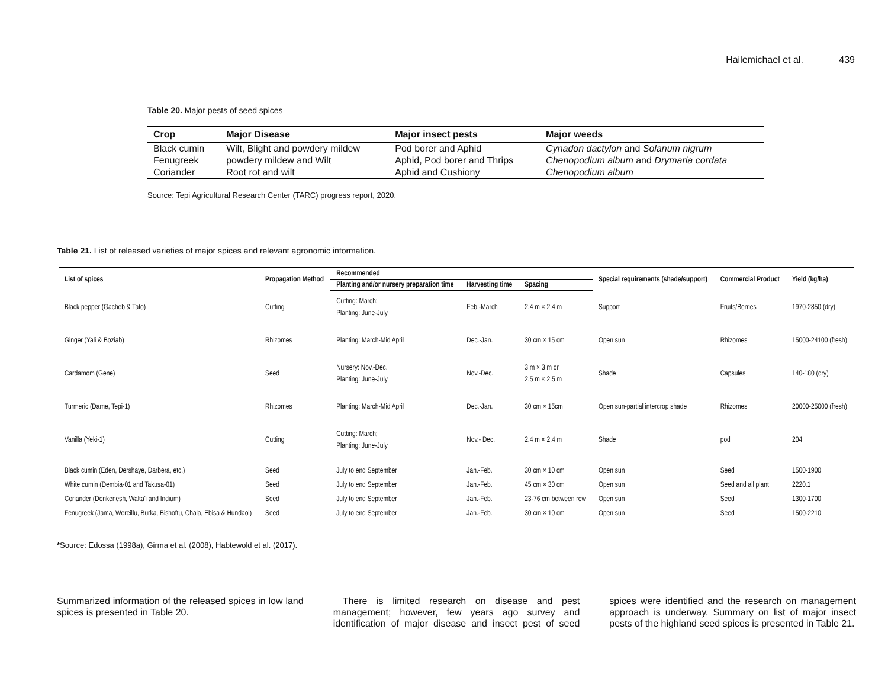Hailemichael et al. 439
Table 20. Major pests of seed spices
| Crop | Major Disease | Major insect pests | Major weeds |
| --- | --- | --- | --- |
| Black cumin | Wilt, Blight and powdery mildew | Pod borer and Aphid | Cynadon dactylon and Solanum nigrum |
| Fenugreek | powdery mildew and Wilt | Aphid, Pod borer and Thrips | Chenopodium album and Drymaria cordata |
| Coriander | Root rot and wilt | Aphid and Cushiony | Chenopodium album |
Source: Tepi Agricultural Research Center (TARC) progress report, 2020.
Table 21. List of released varieties of major spices and relevant agronomic information.
| List of spices | Propagation Method | Recommended | | | Special requirements (shade/support) | Commercial Product | Yield (kg/ha) |
| --- | --- | --- | --- | --- | --- | --- | --- |
| | | Planting and/or nursery preparation time | Harvesting time | Spacing | | | |
| Black pepper (Gacheb & Tato) | Cutting | Cutting: March; Planting: June-July | Feb.-March | 2.4 m × 2.4 m | Support | Fruits/Berries | 1970-2850 (dry) |
| Ginger (Yali & Boziab) | Rhizomes | Planting: March-Mid April | Dec.-Jan. | 30 cm × 15 cm | Open sun | Rhizomes | 15000-24100 (fresh) |
| Cardamom (Gene) | Seed | Nursery: Nov.-Dec. Planting: June-July | Nov.-Dec. | 3 m × 3 m or 2.5 m × 2.5 m | Shade | Capsules | 140-180 (dry) |
| Turmeric (Dame, Tepi-1) | Rhizomes | Planting: March-Mid April | Dec.-Jan. | 30 cm × 15cm | Open sun-partial intercrop shade | Rhizomes | 20000-25000 (fresh) |
| Vanilla (Yeki-1) | Cutting | Cutting: March; Planting: June-July | Nov.- Dec. | 2.4 m × 2.4 m | Shade | pod | 204 |
| Black cumin (Eden, Dershaye, Darbera, etc.) | Seed | July to end September | Jan.-Feb. | 30 cm × 10 cm | Open sun | Seed | 1500-1900 |
| White cumin (Dembia-01 and Takusa-01) | Seed | July to end September | Jan.-Feb. | 45 cm × 30 cm | Open sun | Seed and all plant | 2220.1 |
| Coriander (Denkenesh, Walta'i and Indium) | Seed | July to end September | Jan.-Feb. | 23-76 cm between row | Open sun | Seed | 1300-1700 |
| Fenugreek (Jama, Wereillu, Burka, Bishoftu, Chala, Ebisa & Hundaol) | Seed | July to end September | Jan.-Feb. | 30 cm × 10 cm | Open sun | Seed | 1500-2210 |
*Source: Edossa (1998a), Girma et al. (2008), Habtewold et al. (2017).
Summarized information of the released spices in low land spices is presented in Table 20.
There is limited research on disease and pest management; however, few years ago survey and identification of major disease and insect pest of seed spices were identified and the research on management approach is underway. Summary on list of major insect pests of the highland seed spices is presented in Table 21.